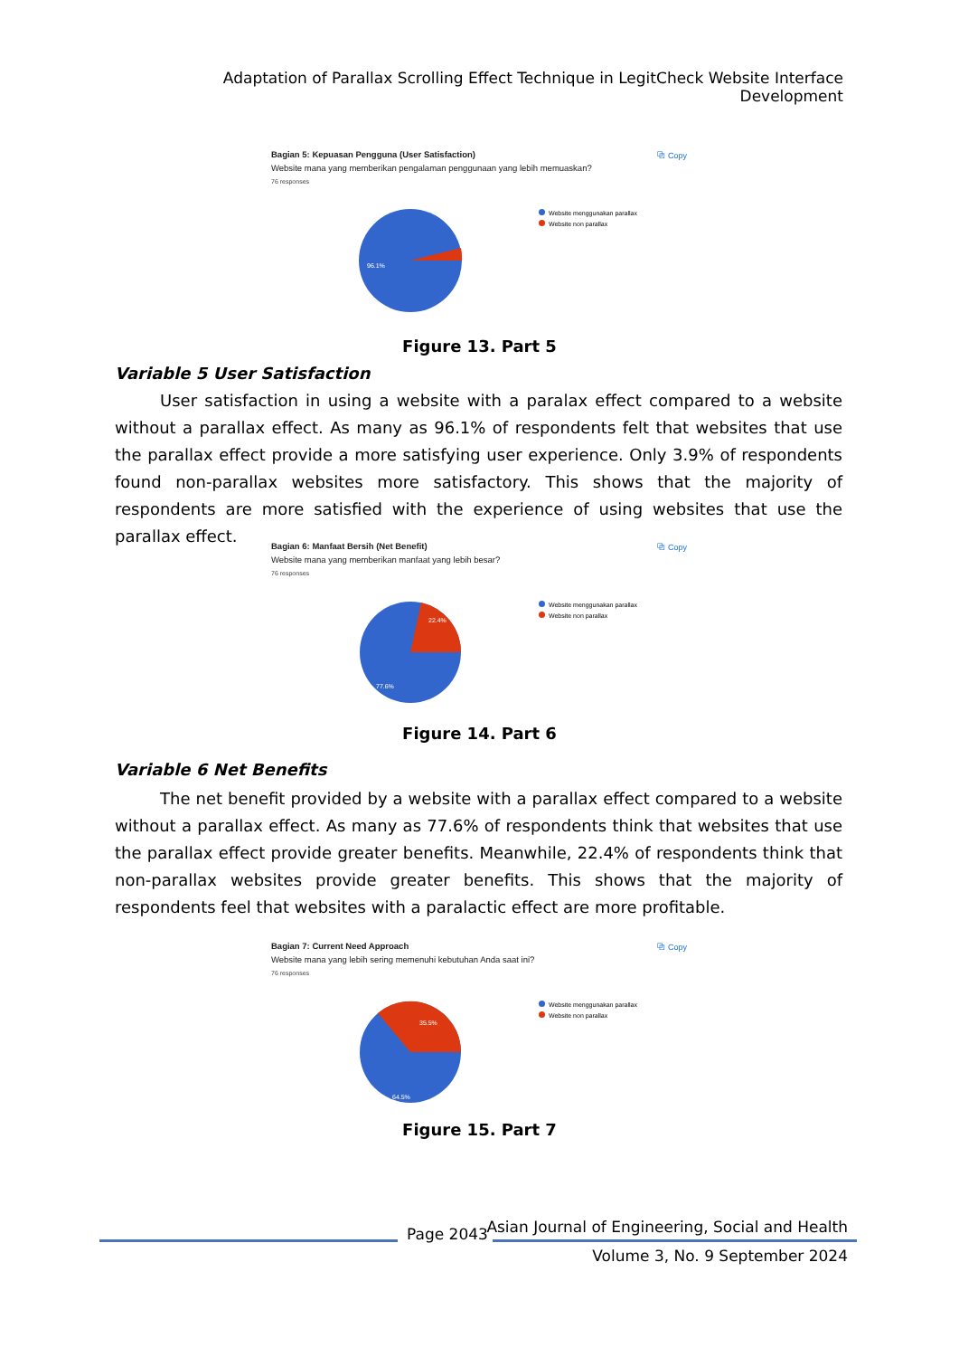Adaptation of Parallax Scrolling Effect Technique in LegitCheck Website Interface Development
⧉ Copy
Bagian 5: Kepuasan Pengguna (User Satisfaction)
Website mana yang memberikan pengalaman penggunaan yang lebih memuaskan?
76 responses
96.1%
Website menggunakan parallax
Website non parallax
Figure 13. Part 5
Variable 5 User Satisfaction
User satisfaction in using a website with a paralax effect compared to a website without a parallax effect. As many as 96.1% of respondents felt that websites that use the parallax effect provide a more satisfying user experience. Only 3.9% of respondents found non-parallax websites more satisfactory. This shows that the majority of respondents are more satisfied with the experience of using websites that use the parallax effect.
⧉ Copy
Bagian 6: Manfaat Bersih (Net Benefit)
Website mana yang memberikan manfaat yang lebih besar?
76 responses
22.4%
77.6%
Website menggunakan parallax
Website non parallax
Figure 14. Part 6
Variable 6 Net Benefits
The net benefit provided by a website with a parallax effect compared to a website without a parallax effect. As many as 77.6% of respondents think that websites that use the parallax effect provide greater benefits. Meanwhile, 22.4% of respondents think that non-parallax websites provide greater benefits. This shows that the majority of respondents feel that websites with a paralactic effect are more profitable.
⧉ Copy
Bagian 7: Current Need Approach
Website mana yang lebih sering memenuhi kebutuhan Anda saat ini?
76 responses
35.5%
64.5%
Website menggunakan parallax
Website non parallax
Figure 15. Part 7
Page 2043
Asian Journal of Engineering, Social and Health
Volume 3, No. 9 September 2024